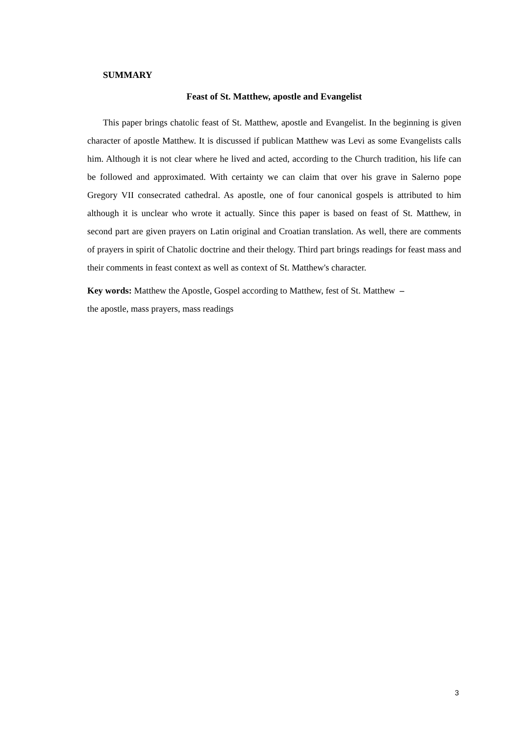SUMMARY
Feast of St. Matthew, apostle and Evangelist
This paper brings chatolic feast of St. Matthew, apostle and Evangelist. In the beginning is given character of apostle Matthew. It is discussed if publican Matthew was Levi as some Evangelists calls him. Although it is not clear where he lived and acted, according to the Church tradition, his life can be followed and approximated. With certainty we can claim that over his grave in Salerno pope Gregory VII consecrated cathedral. As apostle, one of four canonical gospels is attributed to him although it is unclear who wrote it actually. Since this paper is based on feast of St. Matthew, in second part are given prayers on Latin original and Croatian translation. As well, there are comments of prayers in spirit of Chatolic doctrine and their thelogy. Third part brings readings for feast mass and their comments in feast context as well as context of St. Matthew's character.
Key words: Matthew the Apostle, Gospel according to Matthew, fest of St. Matthew –
the apostle, mass prayers, mass readings
3